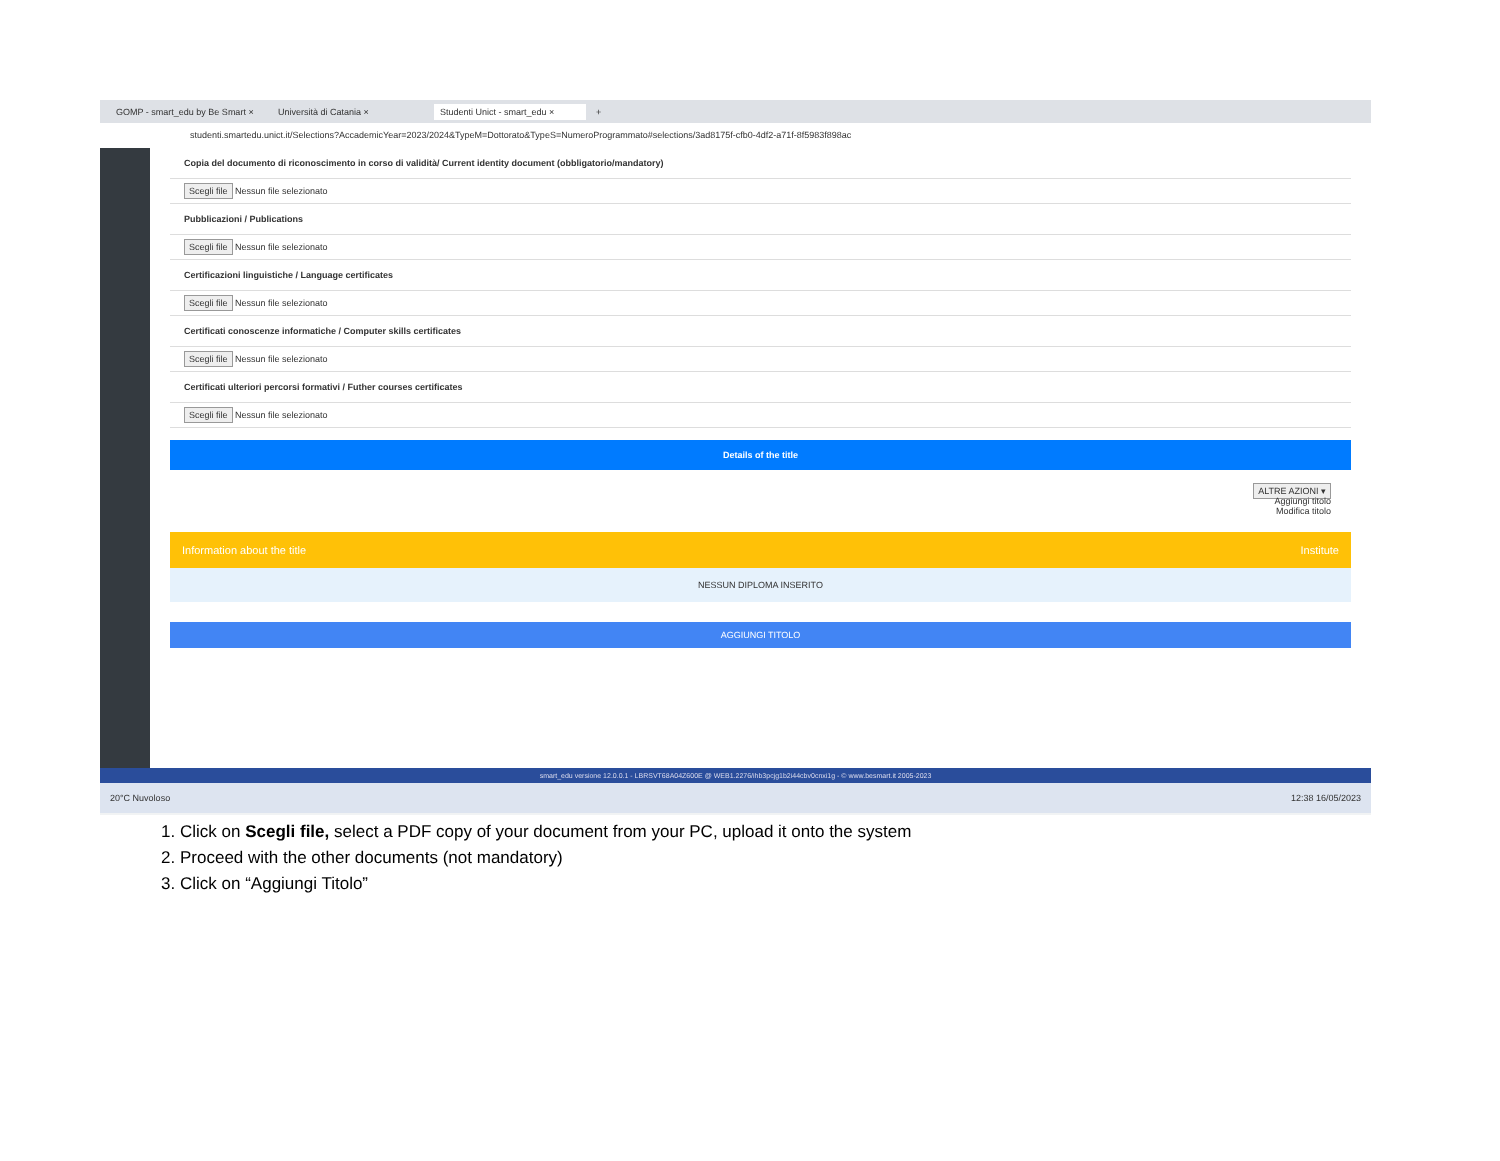GOMP - smart_edu by Be Smart × Università di Catania × Studenti Unict - smart_edu × +
studenti.smartedu.unict.it/Selections?AccademicYear=2023/2024&TypeM=Dottorato&TypeS=NumeroProgrammato#selections/3ad8175f-cfb0-4df2-a71f-8f5983f898ac
Copia del documento di riconoscimento in corso di validità/ Current identity document (obbligatorio/mandatory)
Scegli file Nessun file selezionato
Pubblicazioni / Publications
Scegli file Nessun file selezionato
Certificazioni linguistiche / Language certificates
Scegli file Nessun file selezionato
Certificati conoscenze informatiche / Computer skills certificates
Scegli file Nessun file selezionato
Certificati ulteriori percorsi formativi / Futher courses certificates
Scegli file Nessun file selezionato
Details of the title
ALTRE AZIONI ▾
Aggiungi titolo
Modifica titolo
Information about the title Institute
NESSUN DIPLOMA INSERITO
AGGIUNGI TITOLO
smart_edu versione 12.0.0.1 - LBRSVT68A04Z600E @ WEB1.2276/ihb3pcjg1b2i44cbv0cnxi1g - © www.besmart.it 2005-2023
20°C Nuvoloso 12:38 16/05/2023
1. Click on Scegli file, select a PDF copy of your document from your PC, upload it onto the system
2. Proceed with the other documents (not mandatory)
3. Click on “Aggiungi Titolo”